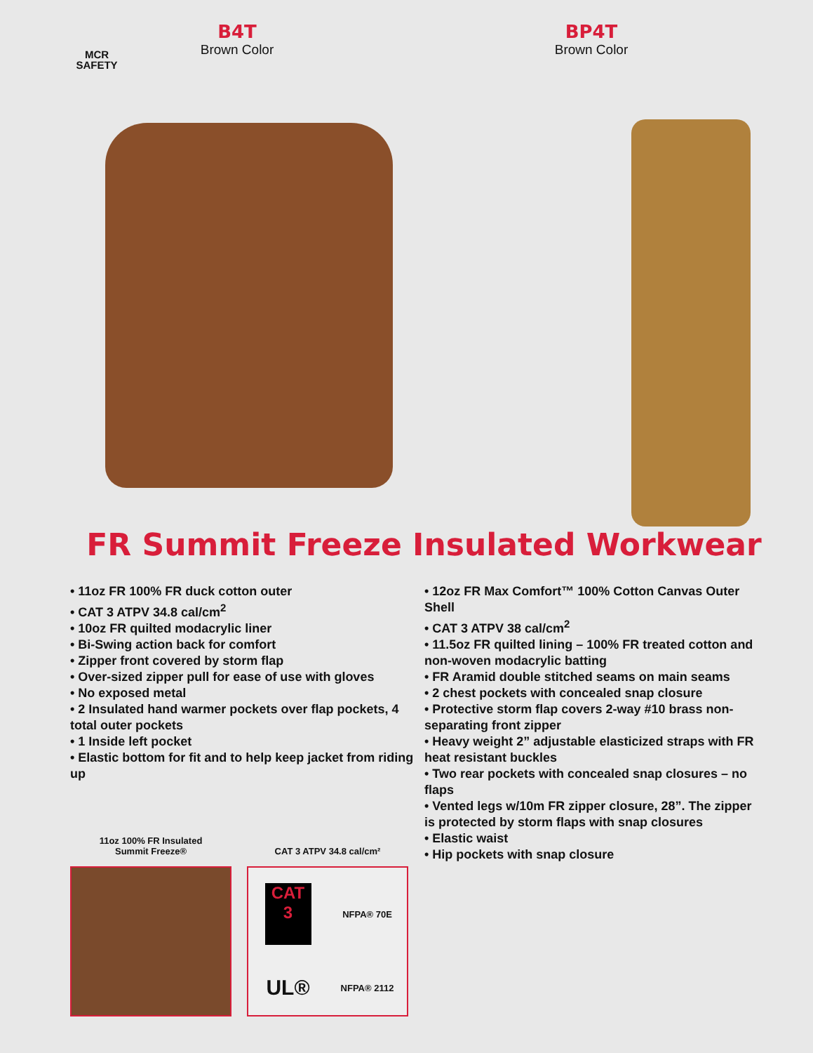MCR
SAFETY
B4T
Brown Color
BP4T
Brown Color
FR Summit Freeze Insulated Workwear
• 11oz FR 100% FR duck cotton outer
• CAT 3 ATPV 34.8 cal/cm<sup>2</sup>
• 10oz FR quilted modacrylic liner
• Bi-Swing action back for comfort
• Zipper front covered by storm flap
• Over-sized zipper pull for ease of use with gloves
• No exposed metal
• 2 Insulated hand warmer pockets over flap pockets, 4 total outer pockets
• 1 Inside left pocket
• Elastic bottom for fit and to help keep jacket from riding up
• 12oz FR Max Comfort™ 100% Cotton Canvas Outer Shell
• CAT 3 ATPV 38 cal/cm<sup>2</sup>
• 11.5oz FR quilted lining – 100% FR treated cotton and non-woven modacrylic batting
• FR Aramid double stitched seams on main seams
• 2 chest pockets with concealed snap closure
• Protective storm flap covers 2-way #10 brass non-separating front zipper
• Heavy weight 2” adjustable elasticized straps with FR heat resistant buckles
• Two rear pockets with concealed snap closures – no flaps
• Vented legs w/10m FR zipper closure, 28”. The zipper is protected by storm flaps with snap closures
• Elastic waist
• Hip pockets with snap closure
11oz 100% FR Insulated
Summit Freeze®
CAT 3 ATPV 34.8 cal/cm²
CAT
3
NFPA® 70E
UL®
NFPA® 2112